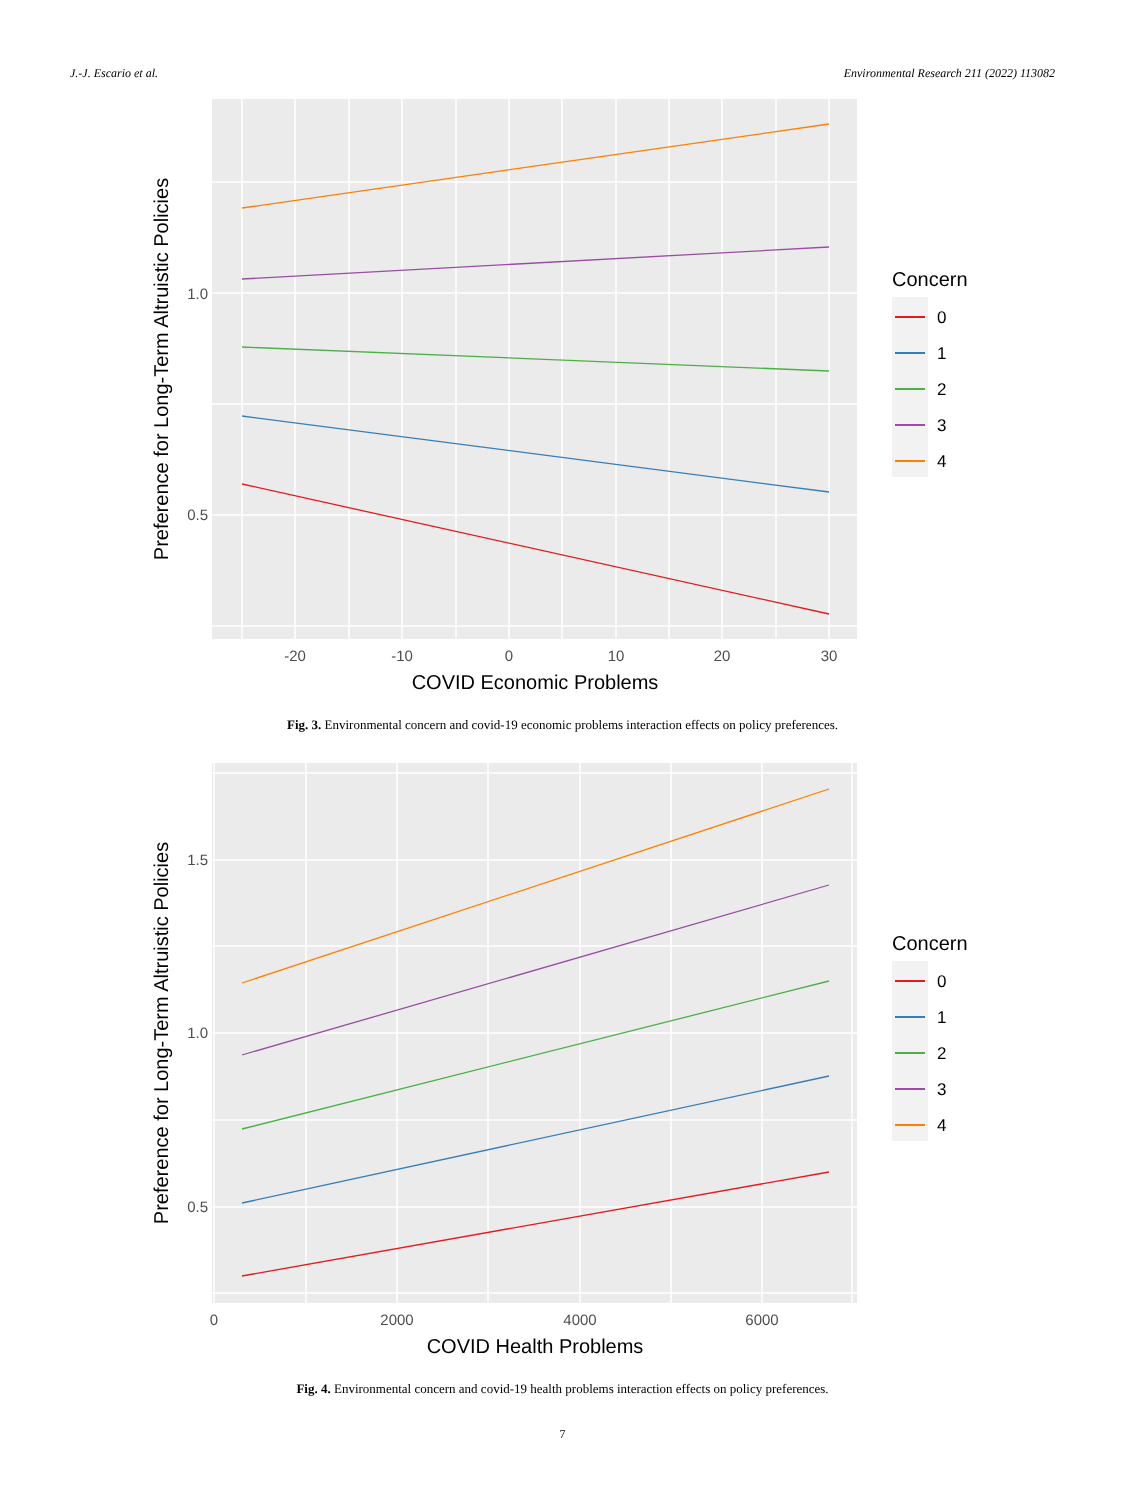J.-J. Escario et al. Environmental Research 211 (2022) 113082
1.0
0.5
-20
-10
0
10
20
30
COVID Economic Problems
Preference for Long-Term Altruistic Policies
Concern
0
1
2
3
4
Fig. 3. Environmental concern and covid-19 economic problems interaction effects on policy preferences.
1.5
1.0
0.5
0
2000
4000
6000
COVID Health Problems
Preference for Long-Term Altruistic Policies
Concern
0
1
2
3
4
Fig. 4. Environmental concern and covid-19 health problems interaction effects on policy preferences.
7